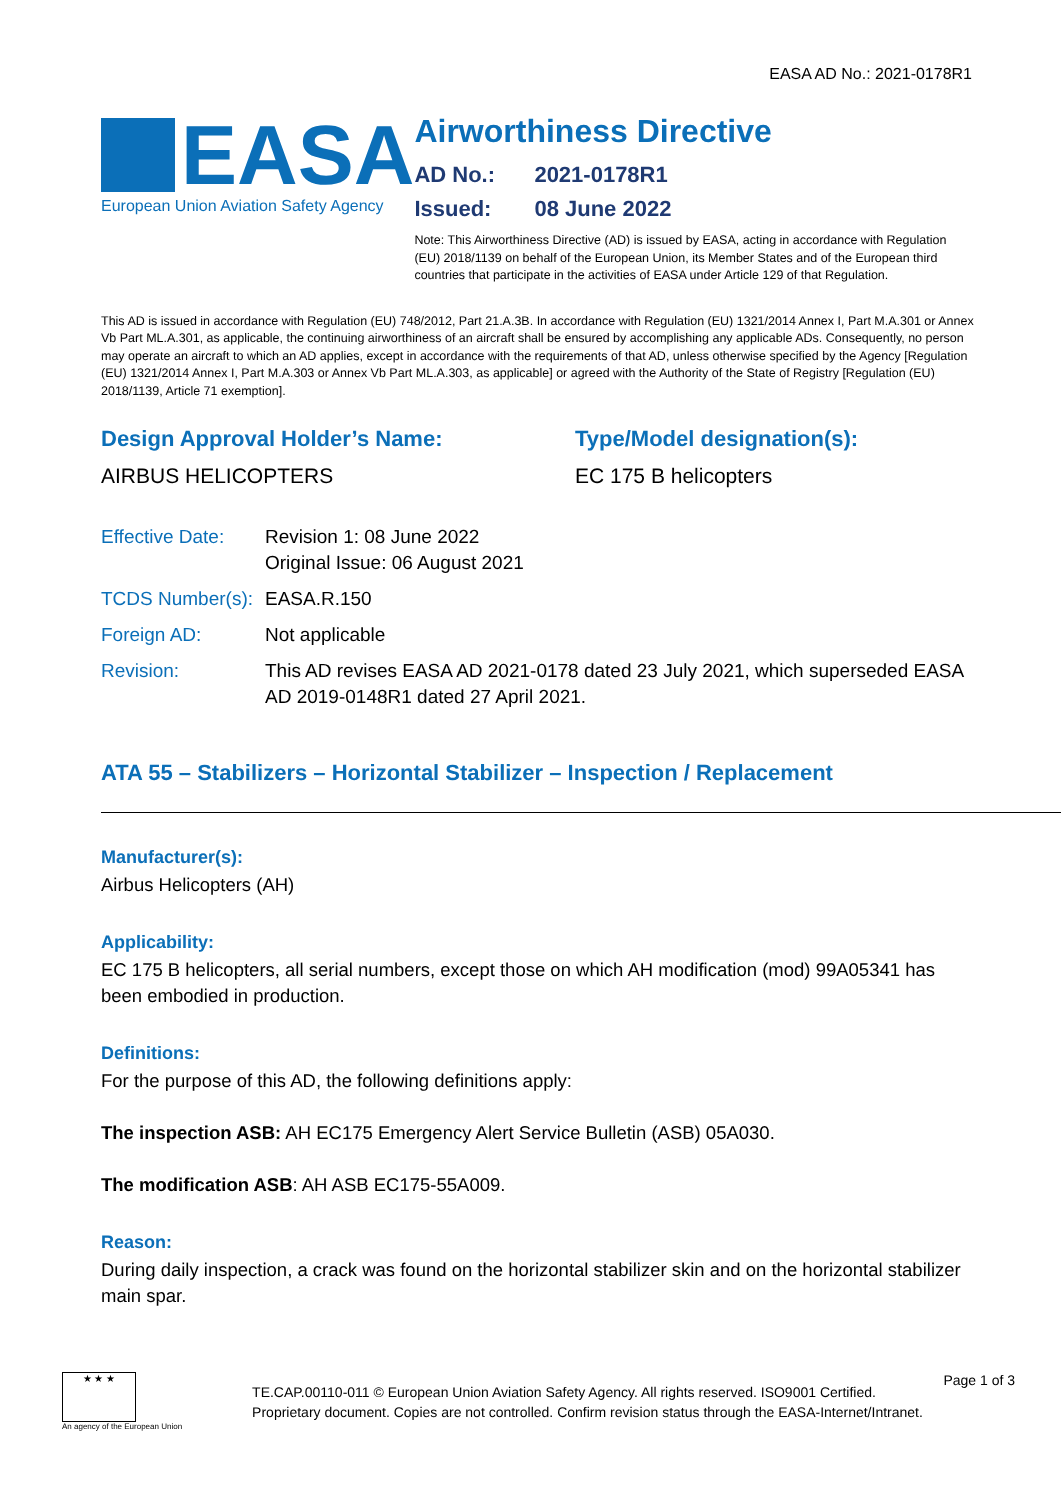EASA AD No.: 2021-0178R1
EASA
European Union Aviation Safety Agency
Airworthiness Directive
AD No.: 2021-0178R1
Issued: 08 June 2022
Note: This Airworthiness Directive (AD) is issued by EASA, acting in accordance with Regulation (EU) 2018/1139 on behalf of the European Union, its Member States and of the European third countries that participate in the activities of EASA under Article 129 of that Regulation.
This AD is issued in accordance with Regulation (EU) 748/2012, Part 21.A.3B. In accordance with Regulation (EU) 1321/2014 Annex I, Part M.A.301 or Annex Vb Part ML.A.301, as applicable, the continuing airworthiness of an aircraft shall be ensured by accomplishing any applicable ADs. Consequently, no person may operate an aircraft to which an AD applies, except in accordance with the requirements of that AD, unless otherwise specified by the Agency [Regulation (EU) 1321/2014 Annex I, Part M.A.303 or Annex Vb Part ML.A.303, as applicable] or agreed with the Authority of the State of Registry [Regulation (EU) 2018/1139, Article 71 exemption].
Design Approval Holder’s Name:
AIRBUS HELICOPTERS
Type/Model designation(s):
EC 175 B helicopters
| Effective Date: | Revision 1: 08 June 2022 Original Issue: 06 August 2021 |
| TCDS Number(s): | EASA.R.150 |
| Foreign AD: | Not applicable |
| Revision: | This AD revises EASA AD 2021-0178 dated 23 July 2021, which superseded EASA AD 2019-0148R1 dated 27 April 2021. |
ATA 55 – Stabilizers – Horizontal Stabilizer – Inspection / Replacement
Manufacturer(s):
Airbus Helicopters (AH)
Applicability:
EC 175 B helicopters, all serial numbers, except those on which AH modification (mod) 99A05341 has been embodied in production.
Definitions:
For the purpose of this AD, the following definitions apply:
The inspection ASB: AH EC175 Emergency Alert Service Bulletin (ASB) 05A030.
The modification ASB: AH ASB EC175-55A009.
Reason:
During daily inspection, a crack was found on the horizontal stabilizer skin and on the horizontal stabilizer main spar.
★ ★ ★
An agency of the European Union
TE.CAP.00110-011 © European Union Aviation Safety Agency. All rights reserved. ISO9001 Certified.
Proprietary document. Copies are not controlled. Confirm revision status through the EASA-Internet/Intranet.
Page 1 of 3